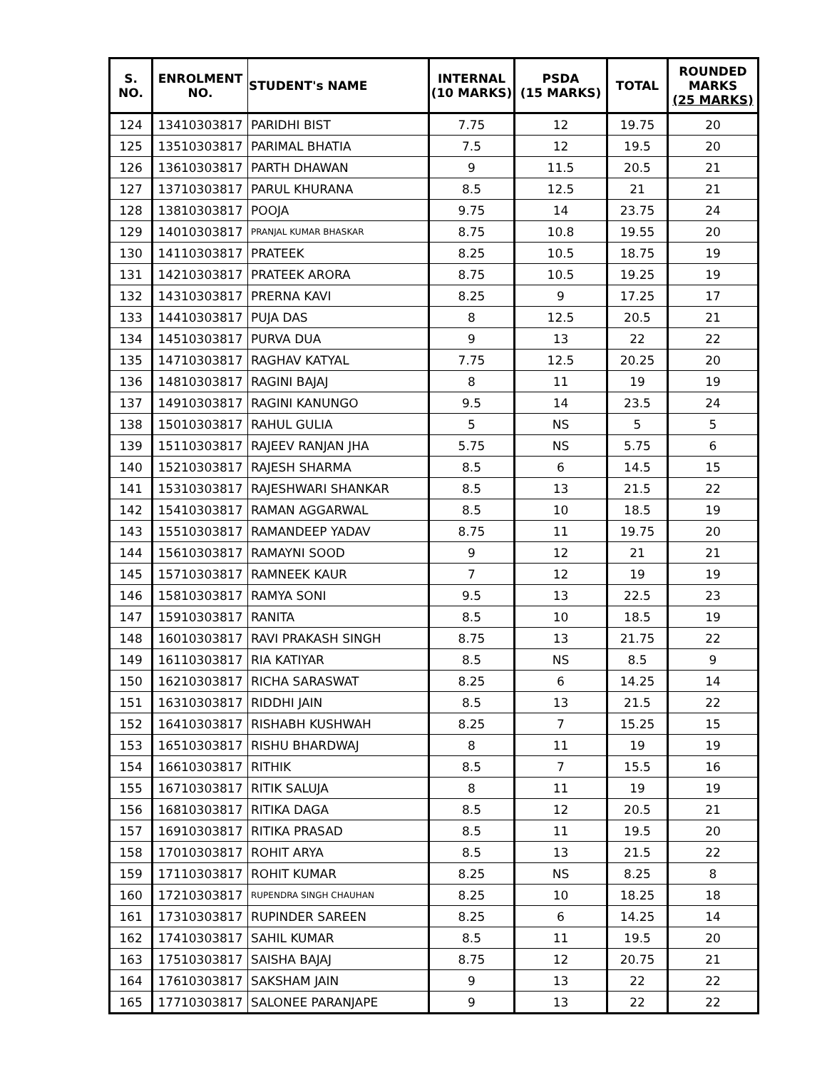| S. NO. | ENROLMENT NO. | STUDENT's NAME | INTERNAL (10 MARKS) | PSDA (15 MARKS) | TOTAL | ROUNDED MARKS (25 MARKS) |
| --- | --- | --- | --- | --- | --- | --- |
| 124 | 13410303817 | PARIDHI BIST | 7.75 | 12 | 19.75 | 20 |
| 125 | 13510303817 | PARIMAL BHATIA | 7.5 | 12 | 19.5 | 20 |
| 126 | 13610303817 | PARTH DHAWAN | 9 | 11.5 | 20.5 | 21 |
| 127 | 13710303817 | PARUL KHURANA | 8.5 | 12.5 | 21 | 21 |
| 128 | 13810303817 | POOJA | 9.75 | 14 | 23.75 | 24 |
| 129 | 14010303817 | PRANJAL KUMAR BHASKAR | 8.75 | 10.8 | 19.55 | 20 |
| 130 | 14110303817 | PRATEEK | 8.25 | 10.5 | 18.75 | 19 |
| 131 | 14210303817 | PRATEEK ARORA | 8.75 | 10.5 | 19.25 | 19 |
| 132 | 14310303817 | PRERNA KAVI | 8.25 | 9 | 17.25 | 17 |
| 133 | 14410303817 | PUJA DAS | 8 | 12.5 | 20.5 | 21 |
| 134 | 14510303817 | PURVA DUA | 9 | 13 | 22 | 22 |
| 135 | 14710303817 | RAGHAV KATYAL | 7.75 | 12.5 | 20.25 | 20 |
| 136 | 14810303817 | RAGINI BAJAJ | 8 | 11 | 19 | 19 |
| 137 | 14910303817 | RAGINI KANUNGO | 9.5 | 14 | 23.5 | 24 |
| 138 | 15010303817 | RAHUL GULIA | 5 | NS | 5 | 5 |
| 139 | 15110303817 | RAJEEV RANJAN JHA | 5.75 | NS | 5.75 | 6 |
| 140 | 15210303817 | RAJESH SHARMA | 8.5 | 6 | 14.5 | 15 |
| 141 | 15310303817 | RAJESHWARI SHANKAR | 8.5 | 13 | 21.5 | 22 |
| 142 | 15410303817 | RAMAN AGGARWAL | 8.5 | 10 | 18.5 | 19 |
| 143 | 15510303817 | RAMANDEEP YADAV | 8.75 | 11 | 19.75 | 20 |
| 144 | 15610303817 | RAMAYNI SOOD | 9 | 12 | 21 | 21 |
| 145 | 15710303817 | RAMNEEK KAUR | 7 | 12 | 19 | 19 |
| 146 | 15810303817 | RAMYA SONI | 9.5 | 13 | 22.5 | 23 |
| 147 | 15910303817 | RANITA | 8.5 | 10 | 18.5 | 19 |
| 148 | 16010303817 | RAVI PRAKASH SINGH | 8.75 | 13 | 21.75 | 22 |
| 149 | 16110303817 | RIA KATIYAR | 8.5 | NS | 8.5 | 9 |
| 150 | 16210303817 | RICHA SARASWAT | 8.25 | 6 | 14.25 | 14 |
| 151 | 16310303817 | RIDDHI JAIN | 8.5 | 13 | 21.5 | 22 |
| 152 | 16410303817 | RISHABH KUSHWAH | 8.25 | 7 | 15.25 | 15 |
| 153 | 16510303817 | RISHU BHARDWAJ | 8 | 11 | 19 | 19 |
| 154 | 16610303817 | RITHIK | 8.5 | 7 | 15.5 | 16 |
| 155 | 16710303817 | RITIK SALUJA | 8 | 11 | 19 | 19 |
| 156 | 16810303817 | RITIKA DAGA | 8.5 | 12 | 20.5 | 21 |
| 157 | 16910303817 | RITIKA PRASAD | 8.5 | 11 | 19.5 | 20 |
| 158 | 17010303817 | ROHIT ARYA | 8.5 | 13 | 21.5 | 22 |
| 159 | 17110303817 | ROHIT KUMAR | 8.25 | NS | 8.25 | 8 |
| 160 | 17210303817 | RUPENDRA SINGH CHAUHAN | 8.25 | 10 | 18.25 | 18 |
| 161 | 17310303817 | RUPINDER SAREEN | 8.25 | 6 | 14.25 | 14 |
| 162 | 17410303817 | SAHIL KUMAR | 8.5 | 11 | 19.5 | 20 |
| 163 | 17510303817 | SAISHA BAJAJ | 8.75 | 12 | 20.75 | 21 |
| 164 | 17610303817 | SAKSHAM JAIN | 9 | 13 | 22 | 22 |
| 165 | 17710303817 | SALONEE PARANJAPE | 9 | 13 | 22 | 22 |